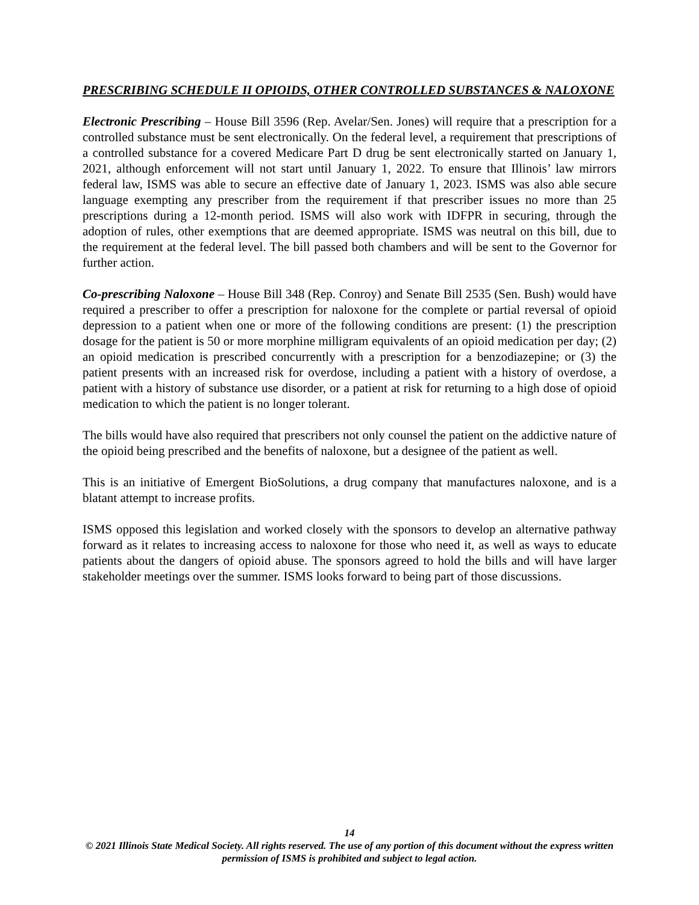PRESCRIBING SCHEDULE II OPIOIDS, OTHER CONTROLLED SUBSTANCES & NALOXONE
Electronic Prescribing – House Bill 3596 (Rep. Avelar/Sen. Jones) will require that a prescription for a controlled substance must be sent electronically. On the federal level, a requirement that prescriptions of a controlled substance for a covered Medicare Part D drug be sent electronically started on January 1, 2021, although enforcement will not start until January 1, 2022. To ensure that Illinois’ law mirrors federal law, ISMS was able to secure an effective date of January 1, 2023. ISMS was also able secure language exempting any prescriber from the requirement if that prescriber issues no more than 25 prescriptions during a 12-month period. ISMS will also work with IDFPR in securing, through the adoption of rules, other exemptions that are deemed appropriate. ISMS was neutral on this bill, due to the requirement at the federal level. The bill passed both chambers and will be sent to the Governor for further action.
Co-prescribing Naloxone – House Bill 348 (Rep. Conroy) and Senate Bill 2535 (Sen. Bush) would have required a prescriber to offer a prescription for naloxone for the complete or partial reversal of opioid depression to a patient when one or more of the following conditions are present: (1) the prescription dosage for the patient is 50 or more morphine milligram equivalents of an opioid medication per day; (2) an opioid medication is prescribed concurrently with a prescription for a benzodiazepine; or (3) the patient presents with an increased risk for overdose, including a patient with a history of overdose, a patient with a history of substance use disorder, or a patient at risk for returning to a high dose of opioid medication to which the patient is no longer tolerant.
The bills would have also required that prescribers not only counsel the patient on the addictive nature of the opioid being prescribed and the benefits of naloxone, but a designee of the patient as well.
This is an initiative of Emergent BioSolutions, a drug company that manufactures naloxone, and is a blatant attempt to increase profits.
ISMS opposed this legislation and worked closely with the sponsors to develop an alternative pathway forward as it relates to increasing access to naloxone for those who need it, as well as ways to educate patients about the dangers of opioid abuse. The sponsors agreed to hold the bills and will have larger stakeholder meetings over the summer. ISMS looks forward to being part of those discussions.
14
© 2021 Illinois State Medical Society. All rights reserved. The use of any portion of this document without the express written permission of ISMS is prohibited and subject to legal action.